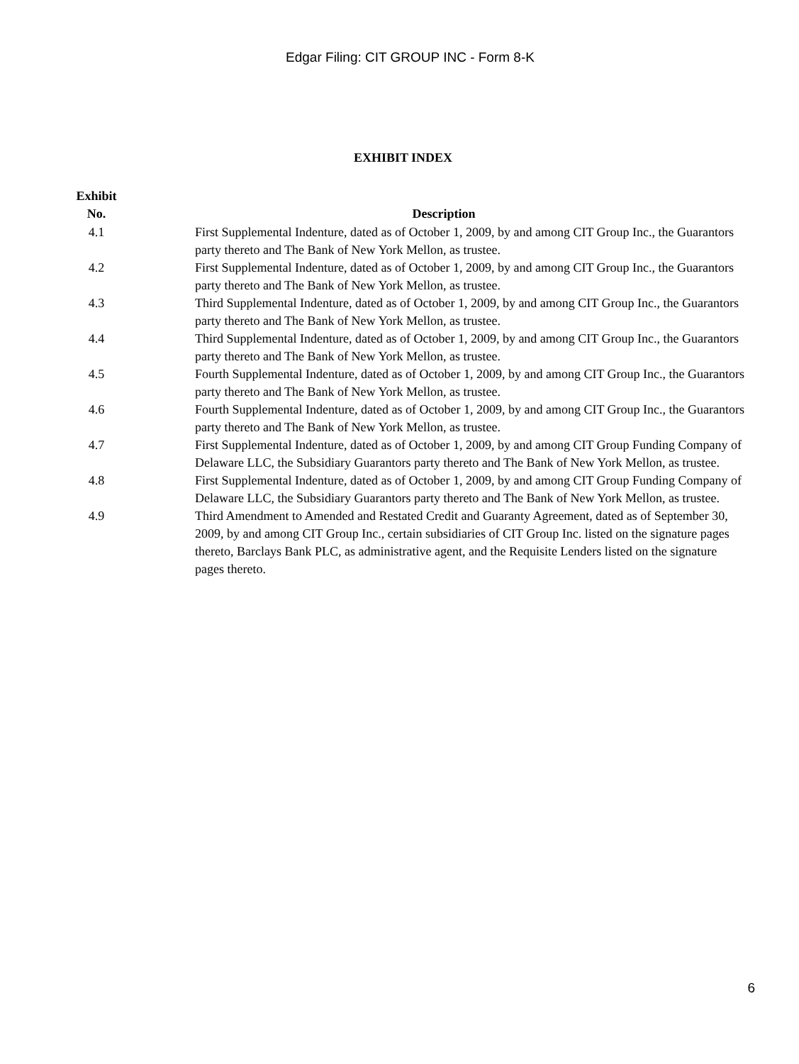Edgar Filing: CIT GROUP INC - Form 8-K
EXHIBIT INDEX
| Exhibit No. | Description |
| --- | --- |
| 4.1 | First Supplemental Indenture, dated as of October 1, 2009, by and among CIT Group Inc., the Guarantors party thereto and The Bank of New York Mellon, as trustee. |
| 4.2 | First Supplemental Indenture, dated as of October 1, 2009, by and among CIT Group Inc., the Guarantors party thereto and The Bank of New York Mellon, as trustee. |
| 4.3 | Third Supplemental Indenture, dated as of October 1, 2009, by and among CIT Group Inc., the Guarantors party thereto and The Bank of New York Mellon, as trustee. |
| 4.4 | Third Supplemental Indenture, dated as of October 1, 2009, by and among CIT Group Inc., the Guarantors party thereto and The Bank of New York Mellon, as trustee. |
| 4.5 | Fourth Supplemental Indenture, dated as of October 1, 2009, by and among CIT Group Inc., the Guarantors party thereto and The Bank of New York Mellon, as trustee. |
| 4.6 | Fourth Supplemental Indenture, dated as of October 1, 2009, by and among CIT Group Inc., the Guarantors party thereto and The Bank of New York Mellon, as trustee. |
| 4.7 | First Supplemental Indenture, dated as of October 1, 2009, by and among CIT Group Funding Company of Delaware LLC, the Subsidiary Guarantors party thereto and The Bank of New York Mellon, as trustee. |
| 4.8 | First Supplemental Indenture, dated as of October 1, 2009, by and among CIT Group Funding Company of Delaware LLC, the Subsidiary Guarantors party thereto and The Bank of New York Mellon, as trustee. |
| 4.9 | Third Amendment to Amended and Restated Credit and Guaranty Agreement, dated as of September 30, 2009, by and among CIT Group Inc., certain subsidiaries of CIT Group Inc. listed on the signature pages thereto, Barclays Bank PLC, as administrative agent, and the Requisite Lenders listed on the signature pages thereto. |
6